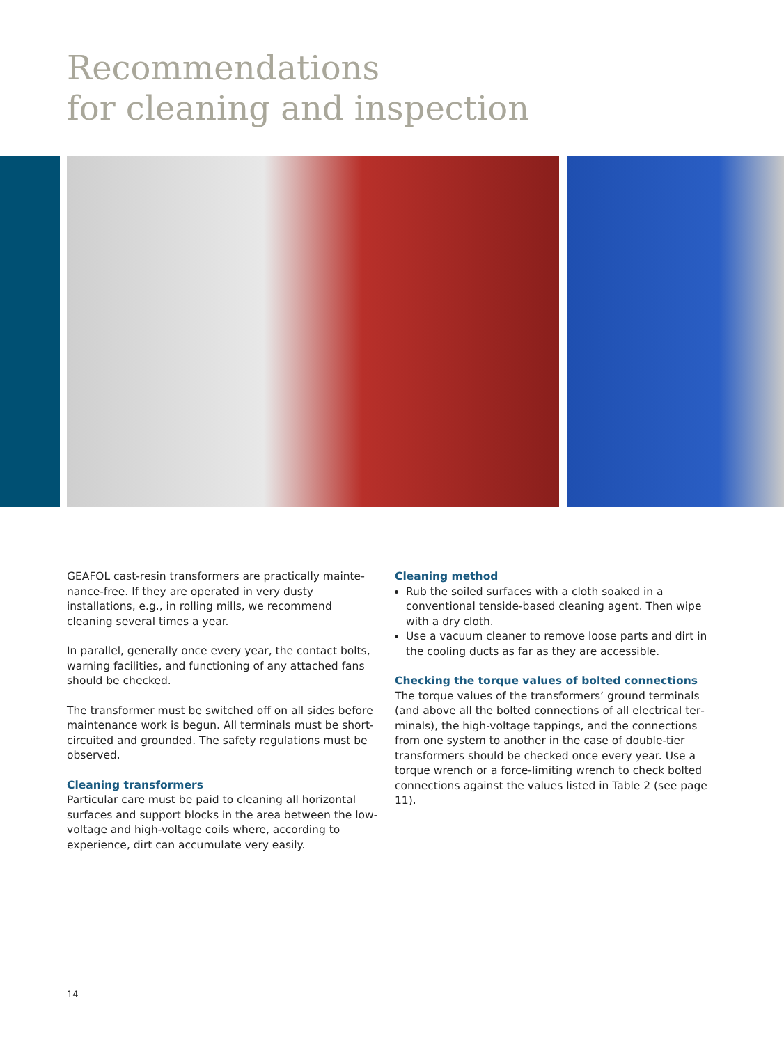Recommendations
for cleaning and inspection
GEAFOL cast-resin transformers are practically mainte­nance-free. If they are operated in very dusty installations, e.g., in rolling mills, we recommend cleaning several times a year.
In parallel, generally once every year, the contact bolts, warning facilities, and functioning of any attached fans should be checked.
The transformer must be switched off on all sides before maintenance work is begun. All terminals must be short-circuited and grounded. The safety regulations must be observed.
Cleaning transformers
Particular care must be paid to cleaning all horizontal surfaces and support blocks in the area between the low-voltage and high-voltage coils where, according to experience, dirt can accumulate very easily.
Cleaning method
Rub the soiled surfaces with a cloth soaked in a conventional tenside-based cleaning agent. Then wipe with a dry cloth.
Use a vacuum cleaner to remove loose parts and dirt in the cooling ducts as far as they are accessible.
Checking the torque values of bolted connections
The torque values of the transformers’ ground terminals (and above all the bolted connections of all electrical ter­minals), the high-voltage tappings, and the connections from one system to another in the case of double-tier transformers should be checked once every year. Use a torque wrench or a force-limiting wrench to check bolted connections against the values listed in Table 2 (see page 11).
14